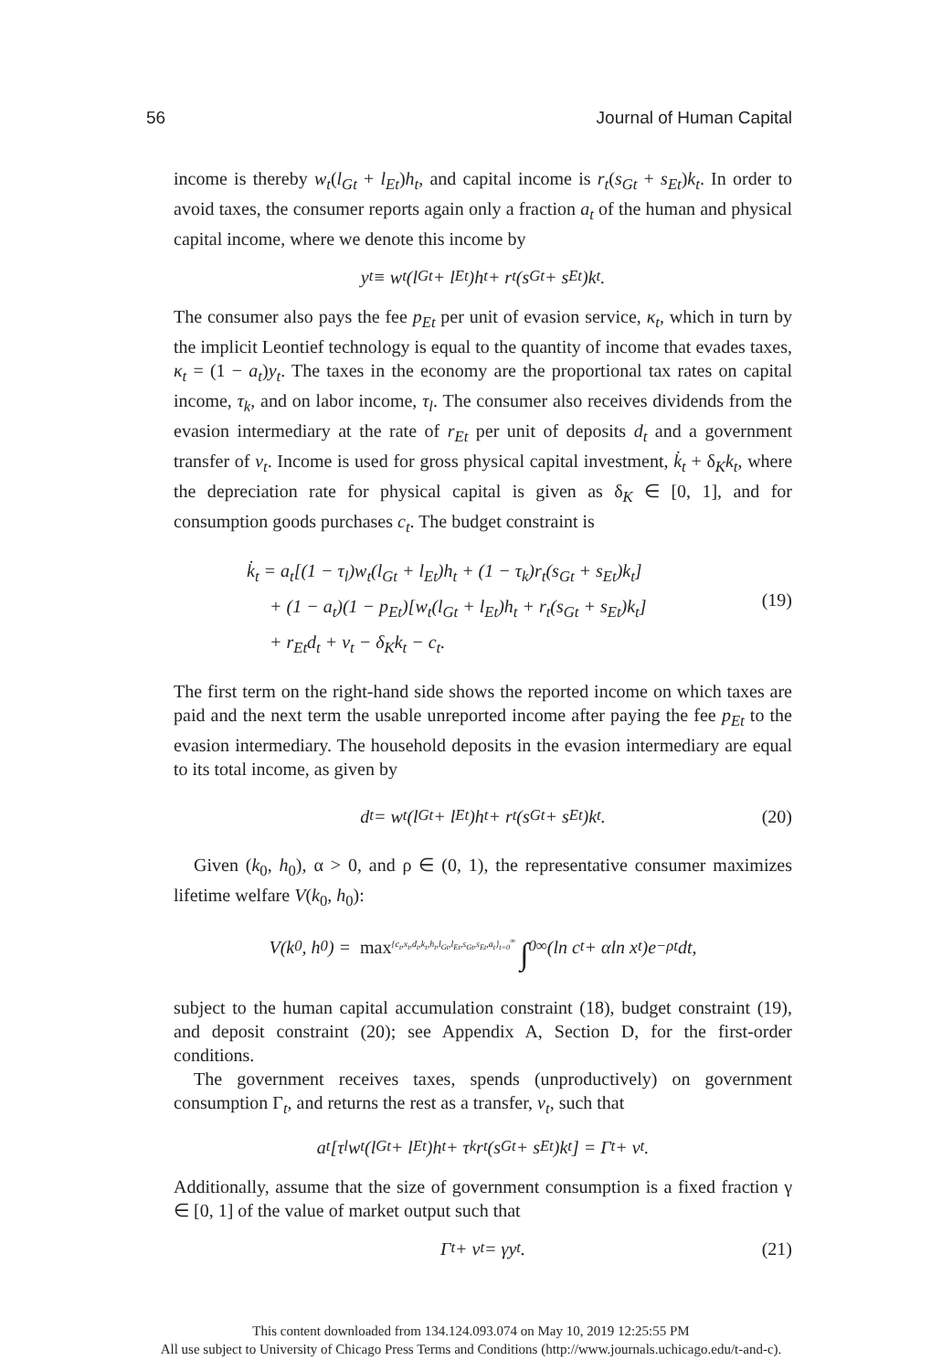56 Journal of Human Capital
income is thereby w<sub>t</sub>(l<sub>Gt</sub> + l<sub>Et</sub>)h<sub>t</sub>, and capital income is r<sub>t</sub>(s<sub>Gt</sub> + s<sub>Et</sub>)k<sub>t</sub>. In order to avoid taxes, the consumer reports again only a fraction a<sub>t</sub> of the human and physical capital income, where we denote this income by
y<sub>t</sub> ≡ w<sub>t</sub>(l<sub>Gt</sub> + l<sub>Et</sub>)h<sub>t</sub> + r<sub>t</sub>(s<sub>Gt</sub> + s<sub>Et</sub>)k<sub>t</sub>.
The consumer also pays the fee p<sub>Et</sub> per unit of evasion service, κ<sub>t</sub>, which in turn by the implicit Leontief technology is equal to the quantity of income that evades taxes, κ<sub>t</sub> = (1 − a<sub>t</sub>)y<sub>t</sub>. The taxes in the economy are the proportional tax rates on capital income, τ<sub>k</sub>, and on labor income, τ<sub>l</sub>. The consumer also receives dividends from the evasion intermediary at the rate of r<sub>Et</sub> per unit of deposits d<sub>t</sub> and a government transfer of v<sub>t</sub>. Income is used for gross physical capital investment, k̇<sub>t</sub> + δ<sub>K</sub>k<sub>t</sub>, where the depreciation rate for physical capital is given as δ<sub>K</sub> ∈ [0, 1], and for consumption goods purchases c<sub>t</sub>. The budget constraint is
k̇<sub>t</sub> = a<sub>t</sub>[(1 − τ<sub>l</sub>)w<sub>t</sub>(l<sub>Gt</sub> + l<sub>Et</sub>)h<sub>t</sub> + (1 − τ<sub>k</sub>)r<sub>t</sub>(s<sub>Gt</sub> + s<sub>Et</sub>)k<sub>t</sub>]
+ (1 − a<sub>t</sub>)(1 − p<sub>Et</sub>)[w<sub>t</sub>(l<sub>Gt</sub> + l<sub>Et</sub>)h<sub>t</sub> + r<sub>t</sub>(s<sub>Gt</sub> + s<sub>Et</sub>)k<sub>t</sub>]
(19)
+ r<sub>Et</sub>d<sub>t</sub> + v<sub>t</sub> − δ<sub>K</sub>k<sub>t</sub> − c<sub>t</sub>.
The first term on the right-hand side shows the reported income on which taxes are paid and the next term the usable unreported income after paying the fee p<sub>Et</sub> to the evasion intermediary. The household deposits in the evasion intermediary are equal to its total income, as given by
d<sub>t</sub> = w<sub>t</sub>(l<sub>Gt</sub> + l<sub>Et</sub>)h<sub>t</sub> + r<sub>t</sub>(s<sub>Gt</sub> + s<sub>Et</sub>)k<sub>t</sub>. (20)
Given (k<sub>0</sub>, h<sub>0</sub>), α > 0, and ρ ∈ (0, 1), the representative consumer maximizes lifetime welfare V(k<sub>0</sub>, h<sub>0</sub>):
V(k<sub>0</sub>, h<sub>0</sub>) = max<sub>{c<sub>t</sub>,x<sub>t</sub>,d<sub>t</sub>,k<sub>t</sub>,h<sub>t</sub>,l<sub>Gt</sub>,l<sub>Et</sub>,s<sub>Gt</sub>,s<sub>Et</sub>,a<sub>t</sub>}<sub>t=0</sub><sup>∞</sup></sub> ∫<sub>0</sub><sup>∞</sup> (ln c<sub>t</sub> + αln x<sub>t</sub>)e<sup>−ρt</sup>dt,
subject to the human capital accumulation constraint (18), budget constraint (19), and deposit constraint (20); see Appendix A, Section D, for the first-order conditions.
The government receives taxes, spends (unproductively) on government consumption Γ<sub>t</sub>, and returns the rest as a transfer, v<sub>t</sub>, such that
a<sub>t</sub>[τ<sub>l</sub>w<sub>t</sub>(l<sub>Gt</sub> + l<sub>Et</sub>)h<sub>t</sub> + τ<sub>k</sub>r<sub>t</sub>(s<sub>Gt</sub> + s<sub>Et</sub>)k<sub>t</sub>] = Γ<sub>t</sub> + v<sub>t</sub>.
Additionally, assume that the size of government consumption is a fixed fraction γ ∈ [0, 1] of the value of market output such that
Γ<sub>t</sub> + v<sub>t</sub> = γy<sub>t</sub>. (21)
This content downloaded from 134.124.093.074 on May 10, 2019 12:25:55 PM
All use subject to University of Chicago Press Terms and Conditions (http://www.journals.uchicago.edu/t-and-c).